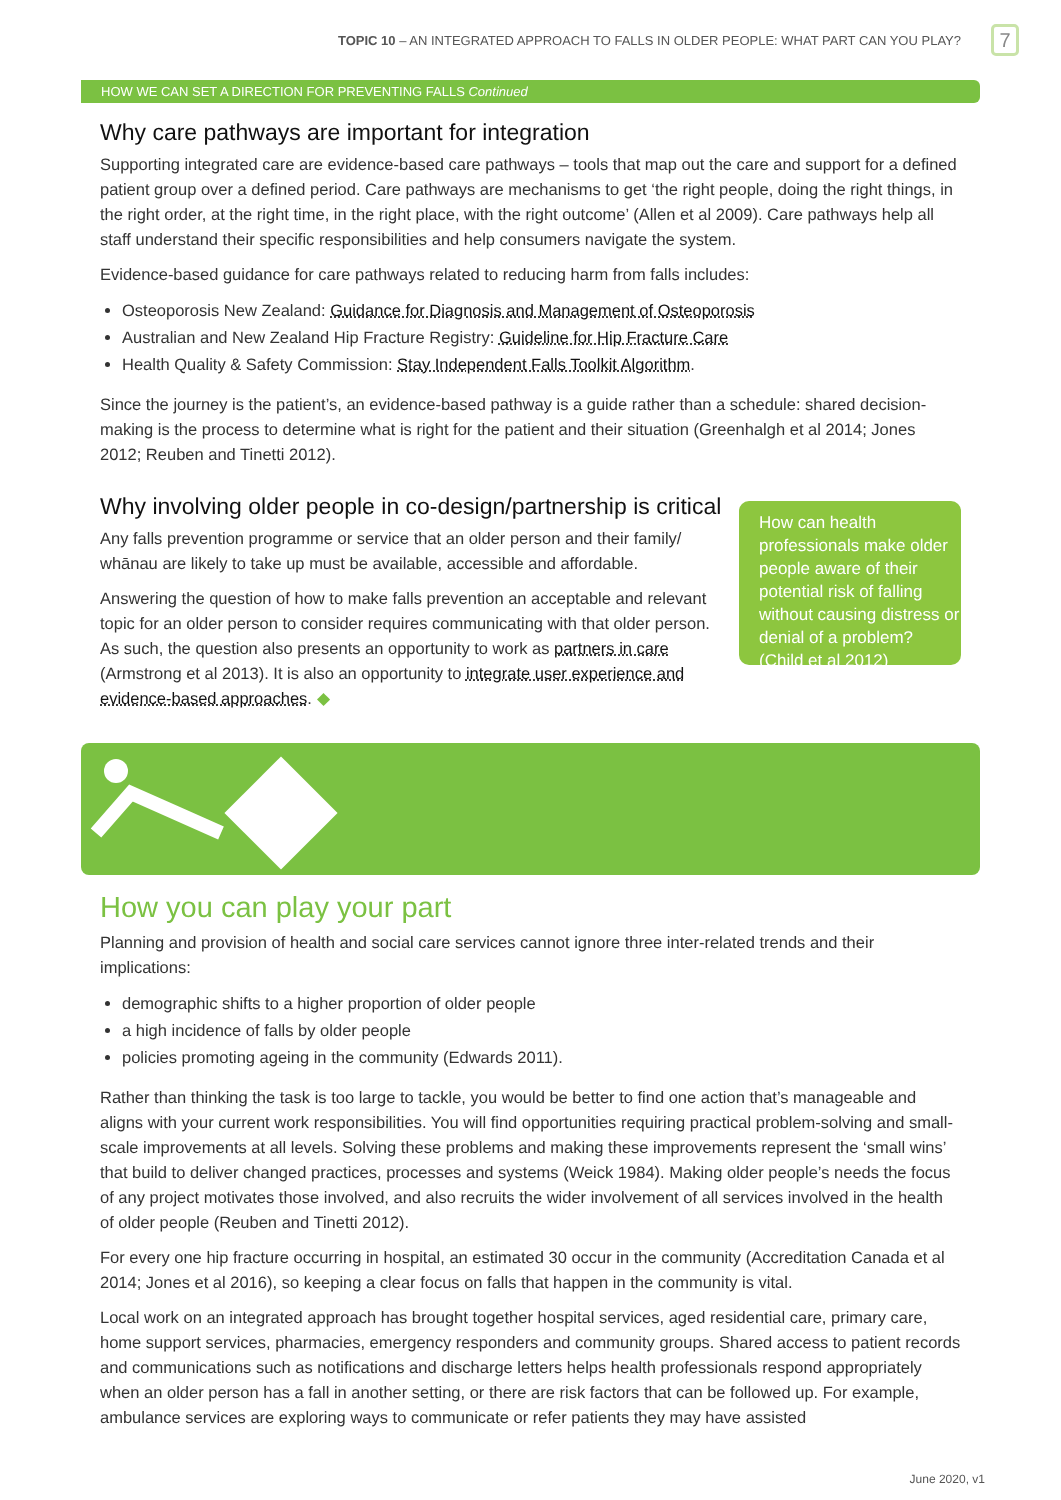TOPIC 10 – AN INTEGRATED APPROACH TO FALLS IN OLDER PEOPLE: WHAT PART CAN YOU PLAY? 7
HOW WE CAN SET A DIRECTION FOR PREVENTING FALLS Continued
Why care pathways are important for integration
Supporting integrated care are evidence-based care pathways – tools that map out the care and support for a defined patient group over a defined period. Care pathways are mechanisms to get ‘the right people, doing the right things, in the right order, at the right time, in the right place, with the right outcome’ (Allen et al 2009). Care pathways help all staff understand their specific responsibilities and help consumers navigate the system.
Evidence-based guidance for care pathways related to reducing harm from falls includes:
Osteoporosis New Zealand: Guidance for Diagnosis and Management of Osteoporosis
Australian and New Zealand Hip Fracture Registry: Guideline for Hip Fracture Care
Health Quality & Safety Commission: Stay Independent Falls Toolkit Algorithm.
Since the journey is the patient’s, an evidence-based pathway is a guide rather than a schedule: shared decision-making is the process to determine what is right for the patient and their situation (Greenhalgh et al 2014; Jones 2012; Reuben and Tinetti 2012).
Why involving older people in co-design/partnership is critical
Any falls prevention programme or service that an older person and their family/ whānau are likely to take up must be available, accessible and affordable.
Answering the question of how to make falls prevention an acceptable and relevant topic for an older person to consider requires communicating with that older person. As such, the question also presents an opportunity to work as partners in care (Armstrong et al 2013). It is also an opportunity to integrate user experience and evidence-based approaches. ◆
How can health professionals make older people aware of their potential risk of falling without causing distress or denial of a problem? (Child et al 2012)
How you can play your part
Planning and provision of health and social care services cannot ignore three inter-related trends and their implications:
demographic shifts to a higher proportion of older people
a high incidence of falls by older people
policies promoting ageing in the community (Edwards 2011).
Rather than thinking the task is too large to tackle, you would be better to find one action that’s manageable and aligns with your current work responsibilities. You will find opportunities requiring practical problem-solving and small-scale improvements at all levels. Solving these problems and making these improvements represent the ‘small wins’ that build to deliver changed practices, processes and systems (Weick 1984). Making older people’s needs the focus of any project motivates those involved, and also recruits the wider involvement of all services involved in the health of older people (Reuben and Tinetti 2012).
For every one hip fracture occurring in hospital, an estimated 30 occur in the community (Accreditation Canada et al 2014; Jones et al 2016), so keeping a clear focus on falls that happen in the community is vital.
Local work on an integrated approach has brought together hospital services, aged residential care, primary care, home support services, pharmacies, emergency responders and community groups. Shared access to patient records and communications such as notifications and discharge letters helps health professionals respond appropriately when an older person has a fall in another setting, or there are risk factors that can be followed up. For example, ambulance services are exploring ways to communicate or refer patients they may have assisted
June 2020, v1